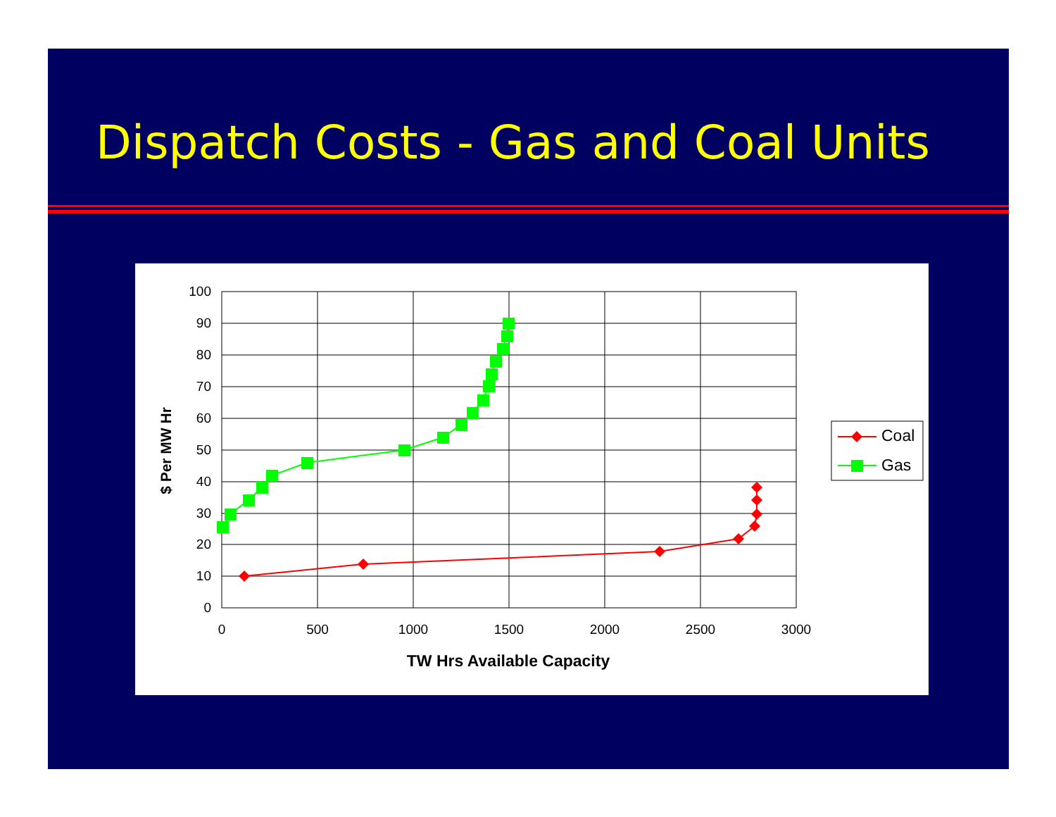Dispatch Costs - Gas and Coal Units
100
90
80
70
60
50
40
30
20
10
0
0
500
1000
1500
2000
2500
3000
TW Hrs Available Capacity
$ Per MW Hr
Coal
Gas